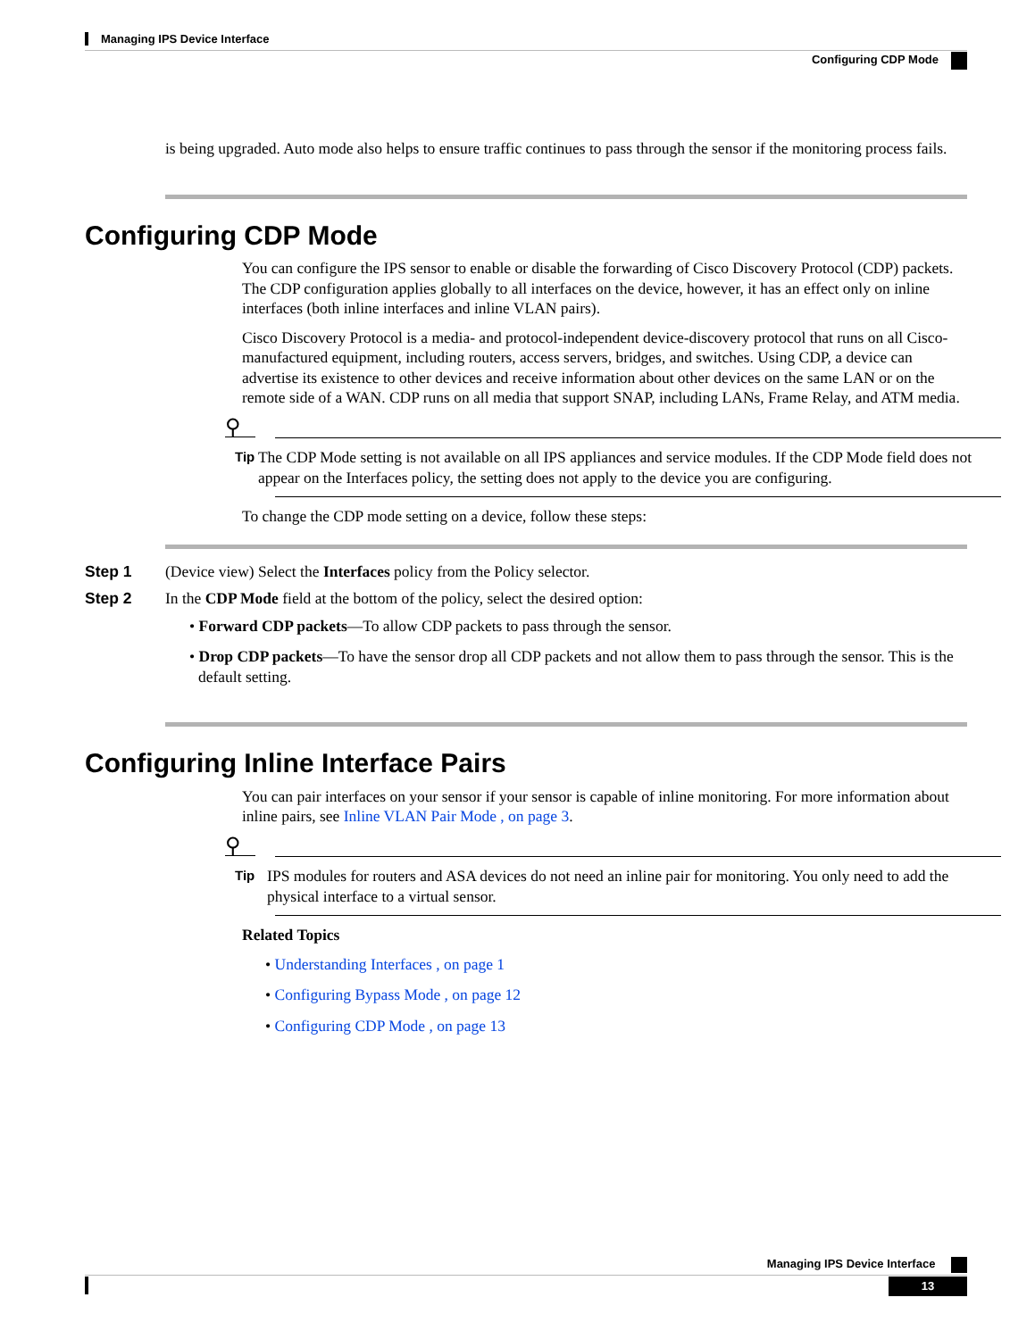Managing IPS Device Interface
Configuring CDP Mode
is being upgraded. Auto mode also helps to ensure traffic continues to pass through the sensor if the monitoring process fails.
Configuring CDP Mode
You can configure the IPS sensor to enable or disable the forwarding of Cisco Discovery Protocol (CDP) packets. The CDP configuration applies globally to all interfaces on the device, however, it has an effect only on inline interfaces (both inline interfaces and inline VLAN pairs).
Cisco Discovery Protocol is a media- and protocol-independent device-discovery protocol that runs on all Cisco-manufactured equipment, including routers, access servers, bridges, and switches. Using CDP, a device can advertise its existence to other devices and receive information about other devices on the same LAN or on the remote side of a WAN. CDP runs on all media that support SNAP, including LANs, Frame Relay, and ATM media.
⚲
Tip
The CDP Mode setting is not available on all IPS appliances and service modules. If the CDP Mode field does not appear on the Interfaces policy, the setting does not apply to the device you are configuring.
To change the CDP mode setting on a device, follow these steps:
Step 1 (Device view) Select the Interfaces policy from the Policy selector.
Step 2 In the CDP Mode field at the bottom of the policy, select the desired option:
• Forward CDP packets—To allow CDP packets to pass through the sensor.
• Drop CDP packets—To have the sensor drop all CDP packets and not allow them to pass through the sensor. This is the default setting.
Configuring Inline Interface Pairs
You can pair interfaces on your sensor if your sensor is capable of inline monitoring. For more information about inline pairs, see Inline VLAN Pair Mode , on page 3.
⚲
Tip
IPS modules for routers and ASA devices do not need an inline pair for monitoring. You only need to add the physical interface to a virtual sensor.
Related Topics
• Understanding Interfaces , on page 1
• Configuring Bypass Mode , on page 12
• Configuring CDP Mode , on page 13
Managing IPS Device Interface
13